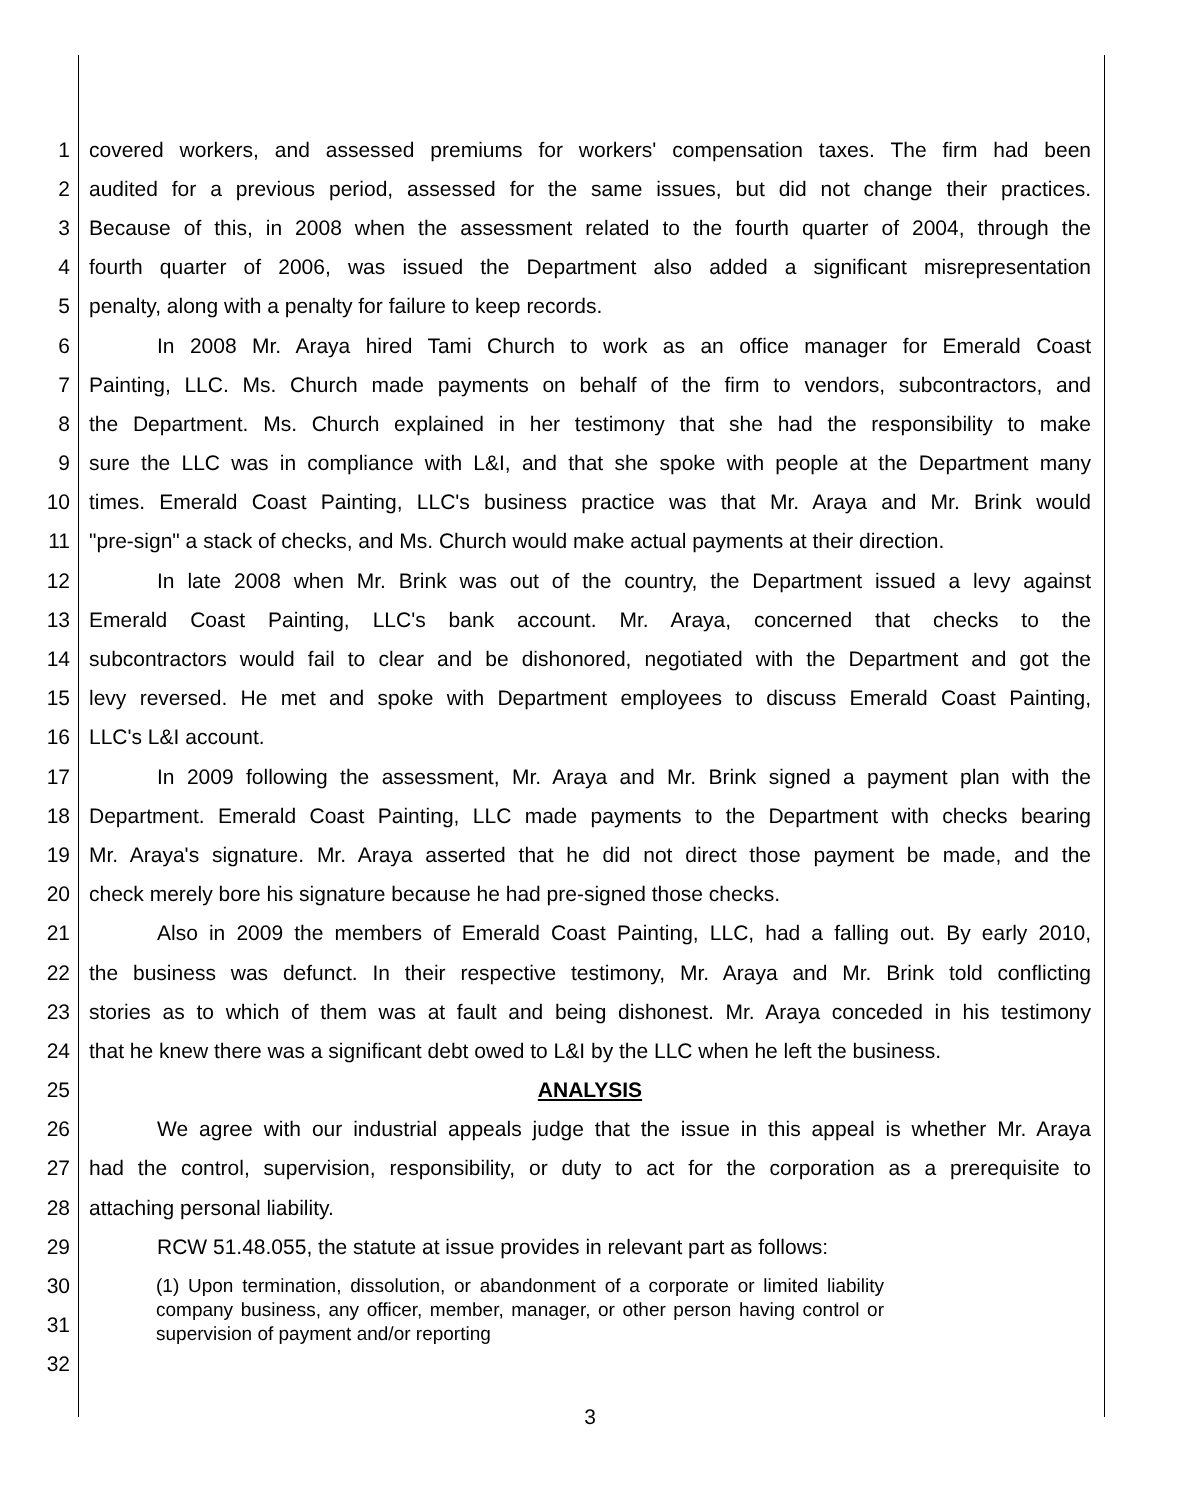1 covered workers, and assessed premiums for workers' compensation taxes. The firm had been
2 audited for a previous period, assessed for the same issues, but did not change their practices.
3 Because of this, in 2008 when the assessment related to the fourth quarter of 2004, through the
4 fourth quarter of 2006, was issued the Department also added a significant misrepresentation
5 penalty, along with a penalty for failure to keep records.
6 In 2008 Mr. Araya hired Tami Church to work as an office manager for Emerald Coast
7 Painting, LLC. Ms. Church made payments on behalf of the firm to vendors, subcontractors, and
8 the Department. Ms. Church explained in her testimony that she had the responsibility to make
9 sure the LLC was in compliance with L&I, and that she spoke with people at the Department many
10 times. Emerald Coast Painting, LLC's business practice was that Mr. Araya and Mr. Brink would
11 "pre-sign" a stack of checks, and Ms. Church would make actual payments at their direction.
12 In late 2008 when Mr. Brink was out of the country, the Department issued a levy against
13 Emerald Coast Painting, LLC's bank account. Mr. Araya, concerned that checks to the
14 subcontractors would fail to clear and be dishonored, negotiated with the Department and got the
15 levy reversed. He met and spoke with Department employees to discuss Emerald Coast Painting,
16 LLC's L&I account.
17 In 2009 following the assessment, Mr. Araya and Mr. Brink signed a payment plan with the
18 Department. Emerald Coast Painting, LLC made payments to the Department with checks bearing
19 Mr. Araya's signature. Mr. Araya asserted that he did not direct those payment be made, and the
20 check merely bore his signature because he had pre-signed those checks.
21 Also in 2009 the members of Emerald Coast Painting, LLC, had a falling out. By early 2010,
22 the business was defunct. In their respective testimony, Mr. Araya and Mr. Brink told conflicting
23 stories as to which of them was at fault and being dishonest. Mr. Araya conceded in his testimony
24 that he knew there was a significant debt owed to L&I by the LLC when he left the business.
25 ANALYSIS
26 We agree with our industrial appeals judge that the issue in this appeal is whether Mr. Araya
27 had the control, supervision, responsibility, or duty to act for the corporation as a prerequisite to
28 attaching personal liability.
29 RCW 51.48.055, the statute at issue provides in relevant part as follows:
30
31
32
(1) Upon termination, dissolution, or abandonment of a corporate or limited liability company business, any officer, member, manager, or other person having control or supervision of payment and/or reporting
3